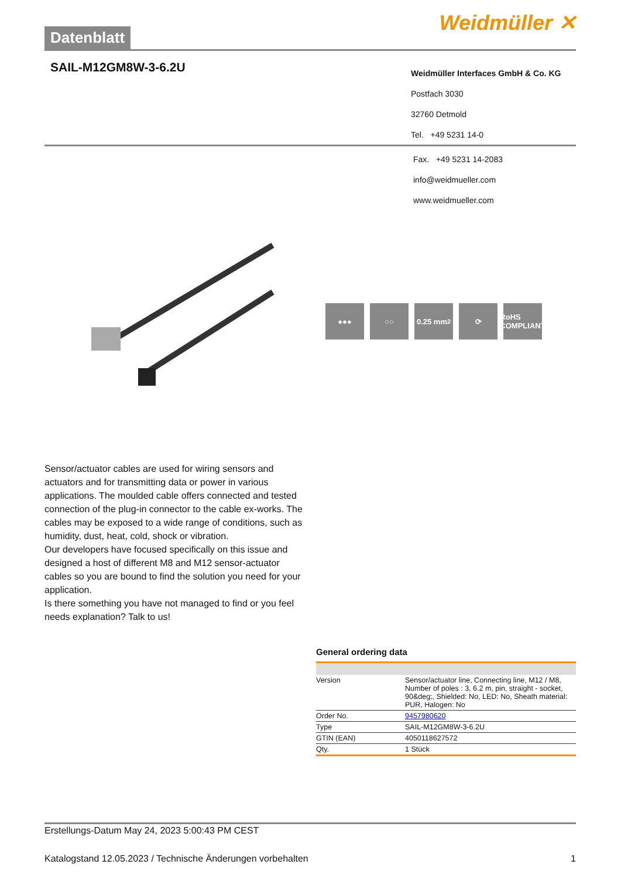Datenblatt
Weidmüller ✕
SAIL-M12GM8W-3-6.2U
Weidmüller Interfaces GmbH & Co. KG
Postfach 3030
32760 Detmold
Tel. +49 5231 14-0
Fax. +49 5231 14-2083
info@weidmueller.com
www.weidmueller.com
●●● ○○ 0.25 mm<sup>2</sup> ⟳
RoHS COMPLIANT
Sensor/actuator cables are used for wiring sensors and actuators and for transmitting data or power in various applications. The moulded cable offers connected and tested connection of the plug-in connector to the cable ex-works. The cables may be exposed to a wide range of conditions, such as humidity, dust, heat, cold, shock or vibration.
Our developers have focused specifically on this issue and designed a host of different M8 and M12 sensor-actuator cables so you are bound to find the solution you need for your application.
Is there something you have not managed to find or you feel needs explanation? Talk to us!
General ordering data
| Version | Sensor/actuator line, Connecting line, M12 / M8, Number of poles : 3, 6.2 m, pin, straight - socket, 90&deg;, Shielded: No, LED: No, Sheath material: PUR, Halogen: No |
| Order No. | 9457980620 |
| Type | SAIL-M12GM8W-3-6.2U |
| GTIN (EAN) | 4050118627572 |
| Qty. | 1 Stück |
Erstellungs-Datum May 24, 2023 5:00:43 PM CEST
Katalogstand 12.05.2023 / Technische Änderungen vorbehalten 1